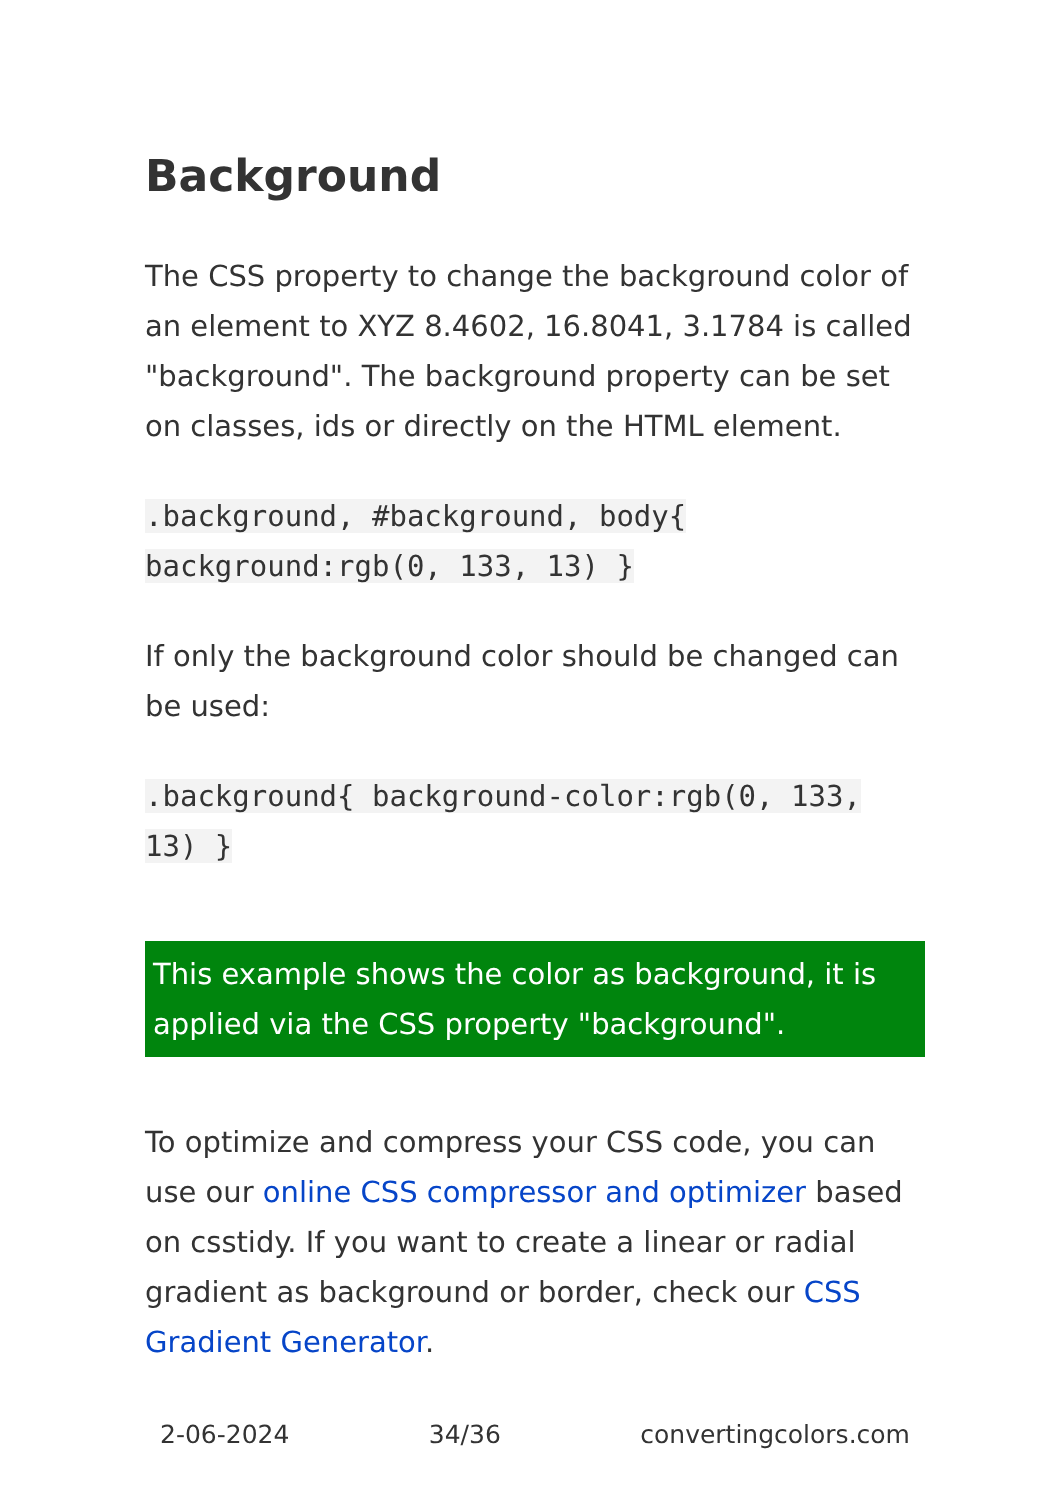Background
The CSS property to change the background color of an element to XYZ 8.4602, 16.8041, 3.1784 is called "background". The background property can be set on classes, ids or directly on the HTML element.
.background, #background, body{ background:rgb(0, 133, 13) }
If only the background color should be changed can be used:
.background{ background-color:rgb(0, 133, 13) }
This example shows the color as background, it is applied via the CSS property "background".
To optimize and compress your CSS code, you can use our online CSS compressor and optimizer based on csstidy. If you want to create a linear or radial gradient as background or border, check our CSS Gradient Generator.
2-06-2024 34/36 convertingcolors.com